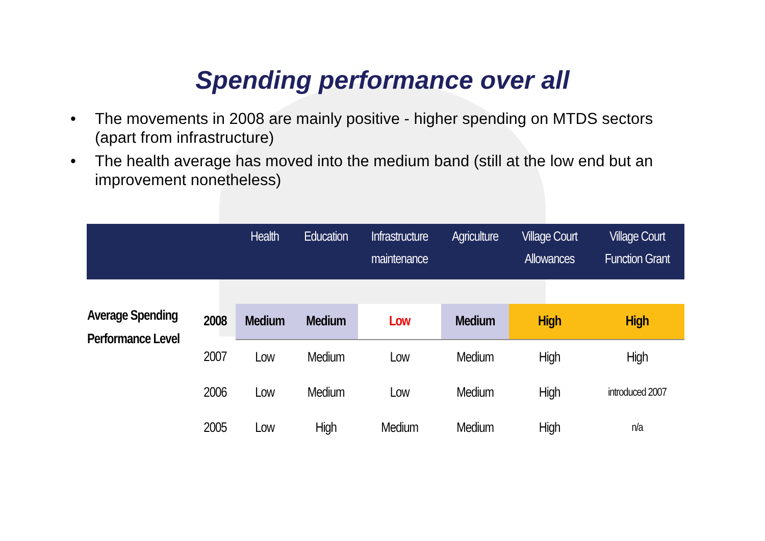Spending performance over all
• The movements in 2008 are mainly positive - higher spending on MTDS sectors (apart from infrastructure)
• The health average has moved into the medium band (still at the low end but an improvement nonetheless)
| | | Health | Education | Infrastructure maintenance | Agriculture | Village Court Allowances | Village Court Function Grant |
| --- | --- | --- | --- | --- | --- | --- | --- |
| Average Spending Performance Level | 2008 | Medium | Medium | Low | Medium | High | High |
| | 2007 | Low | Medium | Low | Medium | High | High |
| | 2006 | Low | Medium | Low | Medium | High | introduced 2007 |
| | 2005 | Low | High | Medium | Medium | High | n/a |